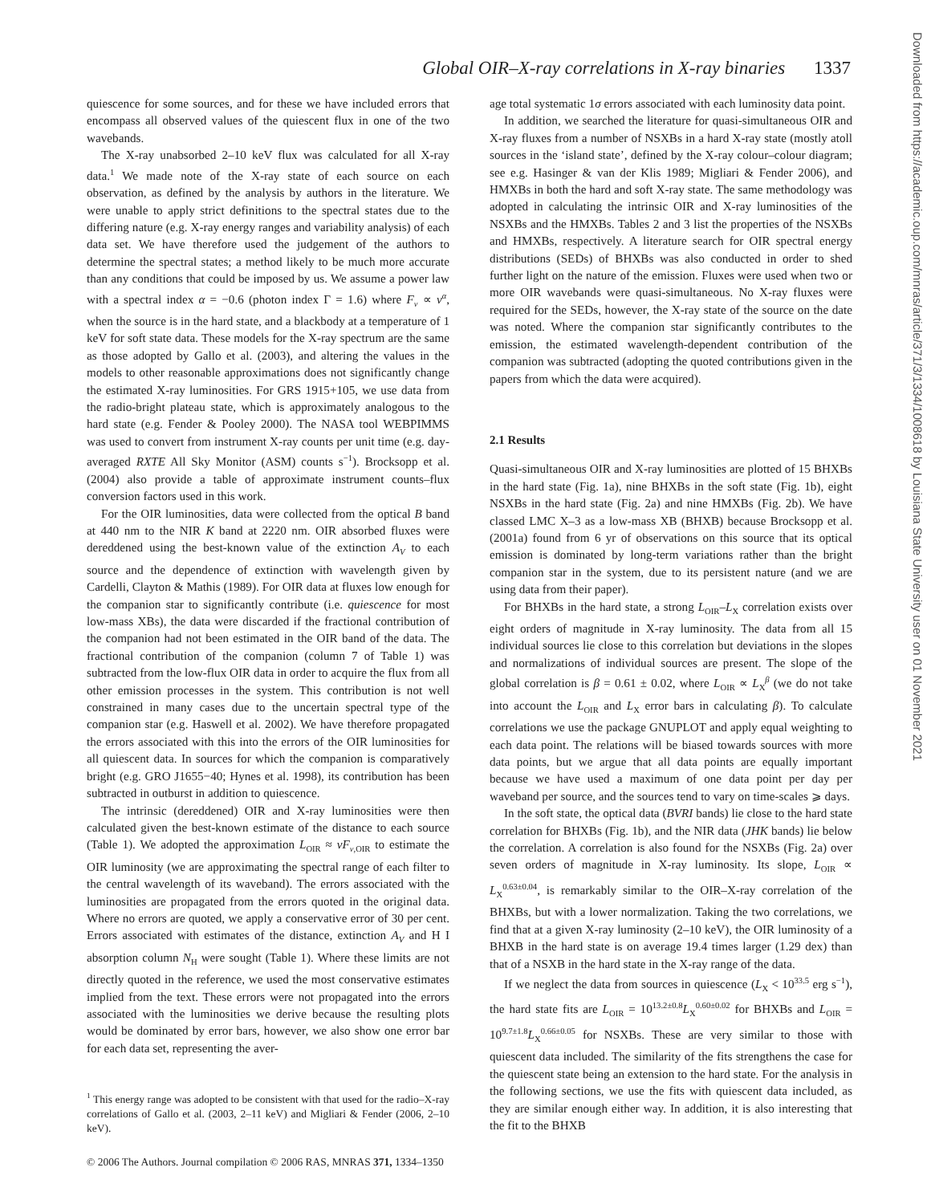Global OIR–X-ray correlations in X-ray binaries 1337
Downloaded from https://academic.oup.com/mnras/article/371/3/1334/1008618 by Louisiana State University user on 01 November 2021
quiescence for some sources, and for these we have included errors that encompass all observed values of the quiescent flux in one of the two wavebands.
The X-ray unabsorbed 2–10 keV flux was calculated for all X-ray data.<sup>1</sup> We made note of the X-ray state of each source on each observation, as defined by the analysis by authors in the literature. We were unable to apply strict definitions to the spectral states due to the differing nature (e.g. X-ray energy ranges and variability analysis) of each data set. We have therefore used the judgement of the authors to determine the spectral states; a method likely to be much more accurate than any conditions that could be imposed by us. We assume a power law with a spectral index α = −0.6 (photon index Γ = 1.6) where F<sub>ν</sub> ∝ ν<sup>α</sup>, when the source is in the hard state, and a blackbody at a temperature of 1 keV for soft state data. These models for the X-ray spectrum are the same as those adopted by Gallo et al. (2003), and altering the values in the models to other reasonable approximations does not significantly change the estimated X-ray luminosities. For GRS 1915+105, we use data from the radio-bright plateau state, which is approximately analogous to the hard state (e.g. Fender & Pooley 2000). The NASA tool WEBPIMMS was used to convert from instrument X-ray counts per unit time (e.g. day-averaged RXTE All Sky Monitor (ASM) counts s<sup>−1</sup>). Brocksopp et al. (2004) also provide a table of approximate instrument counts–flux conversion factors used in this work.
For the OIR luminosities, data were collected from the optical B band at 440 nm to the NIR K band at 2220 nm. OIR absorbed fluxes were dereddened using the best-known value of the extinction A<sub>V</sub> to each source and the dependence of extinction with wavelength given by Cardelli, Clayton & Mathis (1989). For OIR data at fluxes low enough for the companion star to significantly contribute (i.e. quiescence for most low-mass XBs), the data were discarded if the fractional contribution of the companion had not been estimated in the OIR band of the data. The fractional contribution of the companion (column 7 of Table 1) was subtracted from the low-flux OIR data in order to acquire the flux from all other emission processes in the system. This contribution is not well constrained in many cases due to the uncertain spectral type of the companion star (e.g. Haswell et al. 2002). We have therefore propagated the errors associated with this into the errors of the OIR luminosities for all quiescent data. In sources for which the companion is comparatively bright (e.g. GRO J1655−40; Hynes et al. 1998), its contribution has been subtracted in outburst in addition to quiescence.
The intrinsic (dereddened) OIR and X-ray luminosities were then calculated given the best-known estimate of the distance to each source (Table 1). We adopted the approximation L<sub>OIR</sub> ≈ νF<sub>ν,OIR</sub> to estimate the OIR luminosity (we are approximating the spectral range of each filter to the central wavelength of its waveband). The errors associated with the luminosities are propagated from the errors quoted in the original data. Where no errors are quoted, we apply a conservative error of 30 per cent. Errors associated with estimates of the distance, extinction A<sub>V</sub> and H I absorption column N<sub>H</sub> were sought (Table 1). Where these limits are not directly quoted in the reference, we used the most conservative estimates implied from the text. These errors were not propagated into the errors associated with the luminosities we derive because the resulting plots would be dominated by error bars, however, we also show one error bar for each data set, representing the aver-
<sup>1</sup> This energy range was adopted to be consistent with that used for the radio–X-ray correlations of Gallo et al. (2003, 2–11 keV) and Migliari & Fender (2006, 2–10 keV).
age total systematic 1σ errors associated with each luminosity data point.
In addition, we searched the literature for quasi-simultaneous OIR and X-ray fluxes from a number of NSXBs in a hard X-ray state (mostly atoll sources in the ‘island state’, defined by the X-ray colour–colour diagram; see e.g. Hasinger & van der Klis 1989; Migliari & Fender 2006), and HMXBs in both the hard and soft X-ray state. The same methodology was adopted in calculating the intrinsic OIR and X-ray luminosities of the NSXBs and the HMXBs. Tables 2 and 3 list the properties of the NSXBs and HMXBs, respectively. A literature search for OIR spectral energy distributions (SEDs) of BHXBs was also conducted in order to shed further light on the nature of the emission. Fluxes were used when two or more OIR wavebands were quasi-simultaneous. No X-ray fluxes were required for the SEDs, however, the X-ray state of the source on the date was noted. Where the companion star significantly contributes to the emission, the estimated wavelength-dependent contribution of the companion was subtracted (adopting the quoted contributions given in the papers from which the data were acquired).
2.1 Results
Quasi-simultaneous OIR and X-ray luminosities are plotted of 15 BHXBs in the hard state (Fig. 1a), nine BHXBs in the soft state (Fig. 1b), eight NSXBs in the hard state (Fig. 2a) and nine HMXBs (Fig. 2b). We have classed LMC X–3 as a low-mass XB (BHXB) because Brocksopp et al. (2001a) found from 6 yr of observations on this source that its optical emission is dominated by long-term variations rather than the bright companion star in the system, due to its persistent nature (and we are using data from their paper).
For BHXBs in the hard state, a strong L<sub>OIR</sub>–L<sub>X</sub> correlation exists over eight orders of magnitude in X-ray luminosity. The data from all 15 individual sources lie close to this correlation but deviations in the slopes and normalizations of individual sources are present. The slope of the global correlation is β = 0.61 ± 0.02, where L<sub>OIR</sub> ∝ L<sub>X</sub><sup>β</sup> (we do not take into account the L<sub>OIR</sub> and L<sub>X</sub> error bars in calculating β). To calculate correlations we use the package GNUPLOT and apply equal weighting to each data point. The relations will be biased towards sources with more data points, but we argue that all data points are equally important because we have used a maximum of one data point per day per waveband per source, and the sources tend to vary on time-scales ⩾ days.
In the soft state, the optical data (BVRI bands) lie close to the hard state correlation for BHXBs (Fig. 1b), and the NIR data (JHK bands) lie below the correlation. A correlation is also found for the NSXBs (Fig. 2a) over seven orders of magnitude in X-ray luminosity. Its slope, L<sub>OIR</sub> ∝ L<sub>X</sub><sup>0.63±0.04</sup>, is remarkably similar to the OIR–X-ray correlation of the BHXBs, but with a lower normalization. Taking the two correlations, we find that at a given X-ray luminosity (2–10 keV), the OIR luminosity of a BHXB in the hard state is on average 19.4 times larger (1.29 dex) than that of a NSXB in the hard state in the X-ray range of the data.
If we neglect the data from sources in quiescence (L<sub>X</sub> < 10<sup>33.5</sup> erg s<sup>−1</sup>), the hard state fits are L<sub>OIR</sub> = 10<sup>13.2±0.8</sup>L<sub>X</sub><sup>0.60±0.02</sup> for BHXBs and L<sub>OIR</sub> = 10<sup>9.7±1.8</sup>L<sub>X</sub><sup>0.66±0.05</sup> for NSXBs. These are very similar to those with quiescent data included. The similarity of the fits strengthens the case for the quiescent state being an extension to the hard state. For the analysis in the following sections, we use the fits with quiescent data included, as they are similar enough either way. In addition, it is also interesting that the fit to the BHXB
© 2006 The Authors. Journal compilation © 2006 RAS, MNRAS 371, 1334–1350